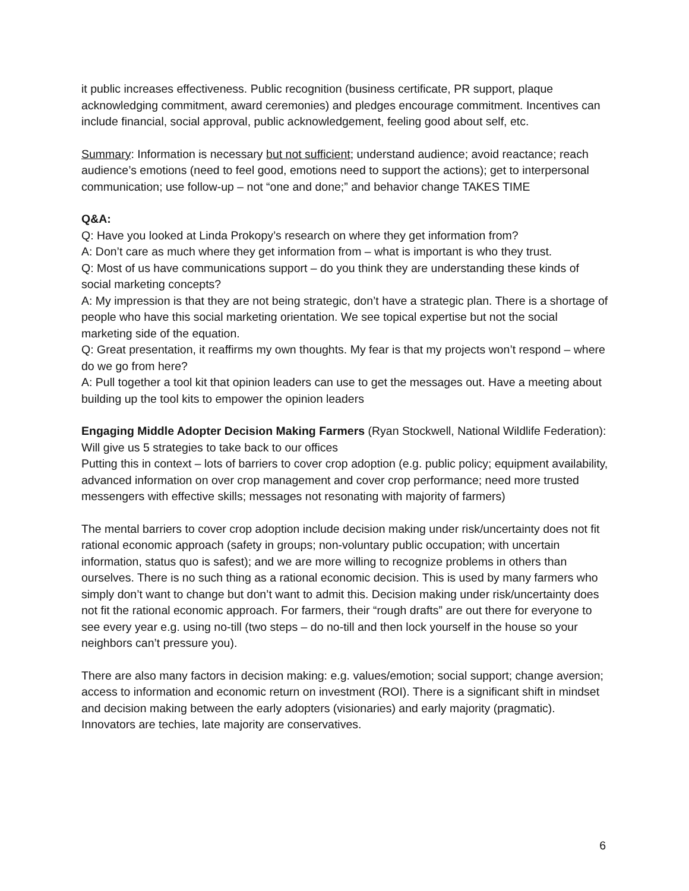it public increases effectiveness. Public recognition (business certificate, PR support, plaque acknowledging commitment, award ceremonies) and pledges encourage commitment. Incentives can include financial, social approval, public acknowledgement, feeling good about self, etc.
Summary: Information is necessary but not sufficient; understand audience; avoid reactance; reach audience’s emotions (need to feel good, emotions need to support the actions); get to interpersonal communication; use follow-up – not “one and done;” and behavior change TAKES TIME
Q&A:
Q: Have you looked at Linda Prokopy’s research on where they get information from?
A: Don’t care as much where they get information from – what is important is who they trust.
Q: Most of us have communications support – do you think they are understanding these kinds of social marketing concepts?
A: My impression is that they are not being strategic, don’t have a strategic plan. There is a shortage of people who have this social marketing orientation. We see topical expertise but not the social marketing side of the equation.
Q: Great presentation, it reaffirms my own thoughts. My fear is that my projects won’t respond – where do we go from here?
A: Pull together a tool kit that opinion leaders can use to get the messages out. Have a meeting about building up the tool kits to empower the opinion leaders
Engaging Middle Adopter Decision Making Farmers (Ryan Stockwell, National Wildlife Federation): Will give us 5 strategies to take back to our offices
Putting this in context – lots of barriers to cover crop adoption (e.g. public policy; equipment availability, advanced information on over crop management and cover crop performance; need more trusted messengers with effective skills; messages not resonating with majority of farmers)
The mental barriers to cover crop adoption include decision making under risk/uncertainty does not fit rational economic approach (safety in groups; non-voluntary public occupation; with uncertain information, status quo is safest); and we are more willing to recognize problems in others than ourselves. There is no such thing as a rational economic decision. This is used by many farmers who simply don’t want to change but don’t want to admit this. Decision making under risk/uncertainty does not fit the rational economic approach. For farmers, their “rough drafts” are out there for everyone to see every year e.g. using no-till (two steps – do no-till and then lock yourself in the house so your neighbors can’t pressure you).
There are also many factors in decision making: e.g. values/emotion; social support; change aversion; access to information and economic return on investment (ROI). There is a significant shift in mindset and decision making between the early adopters (visionaries) and early majority (pragmatic). Innovators are techies, late majority are conservatives.
6